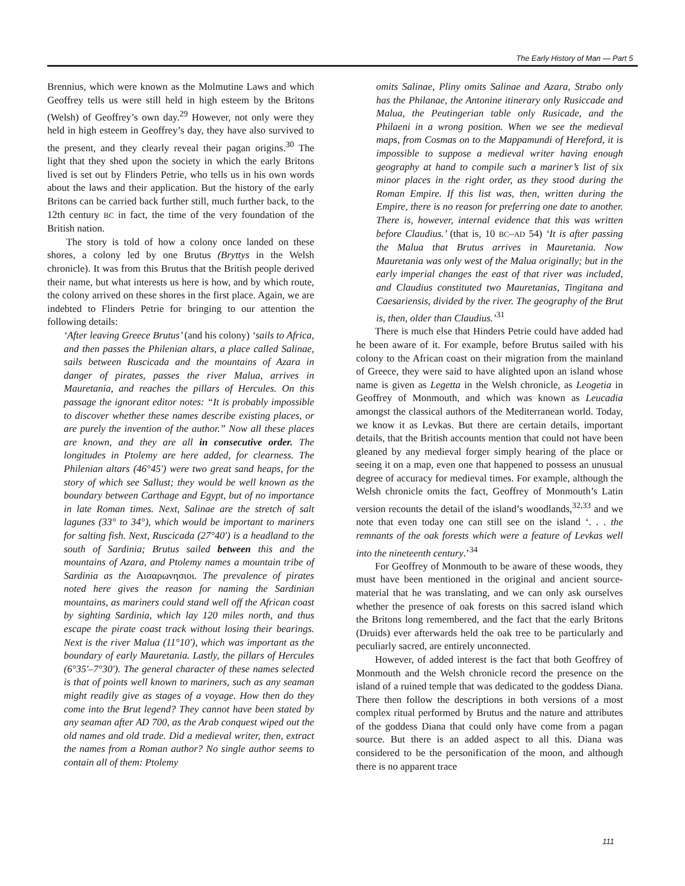The Early History of Man — Part 5
Brennius, which were known as the Molmutine Laws and which Geoffrey tells us were still held in high esteem by the Britons (Welsh) of Geoffrey’s own day.<sup>29</sup> However, not only were they held in high esteem in Geoffrey’s day, they have also survived to the present, and they clearly reveal their pagan origins.<sup>30</sup> The light that they shed upon the society in which the early Britons lived is set out by Flinders Petrie, who tells us in his own words about the laws and their application. But the history of the early Britons can be carried back further still, much further back, to the 12th century BC in fact, the time of the very foundation of the British nation.
The story is told of how a colony once landed on these shores, a colony led by one Brutus (Bryttys in the Welsh chronicle). It was from this Brutus that the British people derived their name, but what interests us here is how, and by which route, the colony arrived on these shores in the first place. Again, we are indebted to Flinders Petrie for bringing to our attention the following details:
‘After leaving Greece Brutus’ (and his colony) ‘sails to Africa, and then passes the Philenian altars, a place called Salinae, sails between Ruscicada and the mountains of Azara in danger of pirates, passes the river Malua, arrives in Mauretania, and reaches the pillars of Hercules. On this passage the ignorant editor notes: “It is probably impossible to discover whether these names describe existing places, or are purely the invention of the author.” Now all these places are known, and they are all in consecutive order. The longitudes in Ptolemy are here added, for clearness. The Philenian altars (46°45') were two great sand heaps, for the story of which see Sallust; they would be well known as the boundary between Carthage and Egypt, but of no importance in late Roman times. Next, Salinae are the stretch of salt lagunes (33° to 34°), which would be important to mariners for salting fish. Next, Ruscicada (27°40') is a headland to the south of Sardinia; Brutus sailed between this and the mountains of Azara, and Ptolemy names a mountain tribe of Sardinia as the Αισαρωνησιοι. The prevalence of pirates noted here gives the reason for naming the Sardinian mountains, as mariners could stand well off the African coast by sighting Sardinia, which lay 120 miles north, and thus escape the pirate coast track without losing their bearings. Next is the river Malua (11°10'), which was important as the boundary of early Mauretania. Lastly, the pillars of Hercules (6°35'–7°30'). The general character of these names selected is that of points well known to mariners, such as any seaman might readily give as stages of a voyage. How then do they come into the Brut legend? They cannot have been stated by any seaman after AD 700, as the Arab conquest wiped out the old names and old trade. Did a medieval writer, then, extract the names from a Roman author? No single author seems to contain all of them: Ptolemy
omits Salinae, Pliny omits Salinae and Azara, Strabo only has the Philanae, the Antonine itinerary only Rusiccade and Malua, the Peutingerian table only Rusicade, and the Philaeni in a wrong position. When we see the medieval maps, from Cosmas on to the Mappamundi of Hereford, it is impossible to suppose a medieval writer having enough geography at hand to compile such a mariner’s list of six minor places in the right order, as they stood during the Roman Empire. If this list was, then, written during the Empire, there is no reason for preferring one date to another. There is, however, internal evidence that this was written before Claudius.’ (that is, 10 BC–AD 54) ‘It is after passing the Malua that Brutus arrives in Mauretania. Now Mauretania was only west of the Malua originally; but in the early imperial changes the east of that river was included, and Claudius constituted two Mauretanias, Tingitana and Caesariensis, divided by the river. The geography of the Brut is, then, older than Claudius.’<sup>31</sup>
There is much else that Hinders Petrie could have added had he been aware of it. For example, before Brutus sailed with his colony to the African coast on their migration from the mainland of Greece, they were said to have alighted upon an island whose name is given as Legetta in the Welsh chronicle, as Leogetia in Geoffrey of Monmouth, and which was known as Leucadia amongst the classical authors of the Mediterranean world. Today, we know it as Levkas. But there are certain details, important details, that the British accounts mention that could not have been gleaned by any medieval forger simply hearing of the place or seeing it on a map, even one that happened to possess an unusual degree of accuracy for medieval times. For example, although the Welsh chronicle omits the fact, Geoffrey of Monmouth’s Latin version recounts the detail of the island’s woodlands,<sup>32,33</sup> and we note that even today one can still see on the island ‘. . . the remnants of the oak forests which were a feature of Levkas well into the nineteenth century.’<sup>34</sup>
For Geoffrey of Monmouth to be aware of these woods, they must have been mentioned in the original and ancient source-material that he was translating, and we can only ask ourselves whether the presence of oak forests on this sacred island which the Britons long remembered, and the fact that the early Britons (Druids) ever afterwards held the oak tree to be particularly and peculiarly sacred, are entirely unconnected.
However, of added interest is the fact that both Geoffrey of Monmouth and the Welsh chronicle record the presence on the island of a ruined temple that was dedicated to the goddess Diana. There then follow the descriptions in both versions of a most complex ritual performed by Brutus and the nature and attributes of the goddess Diana that could only have come from a pagan source. But there is an added aspect to all this. Diana was considered to be the personification of the moon, and although there is no apparent trace
111